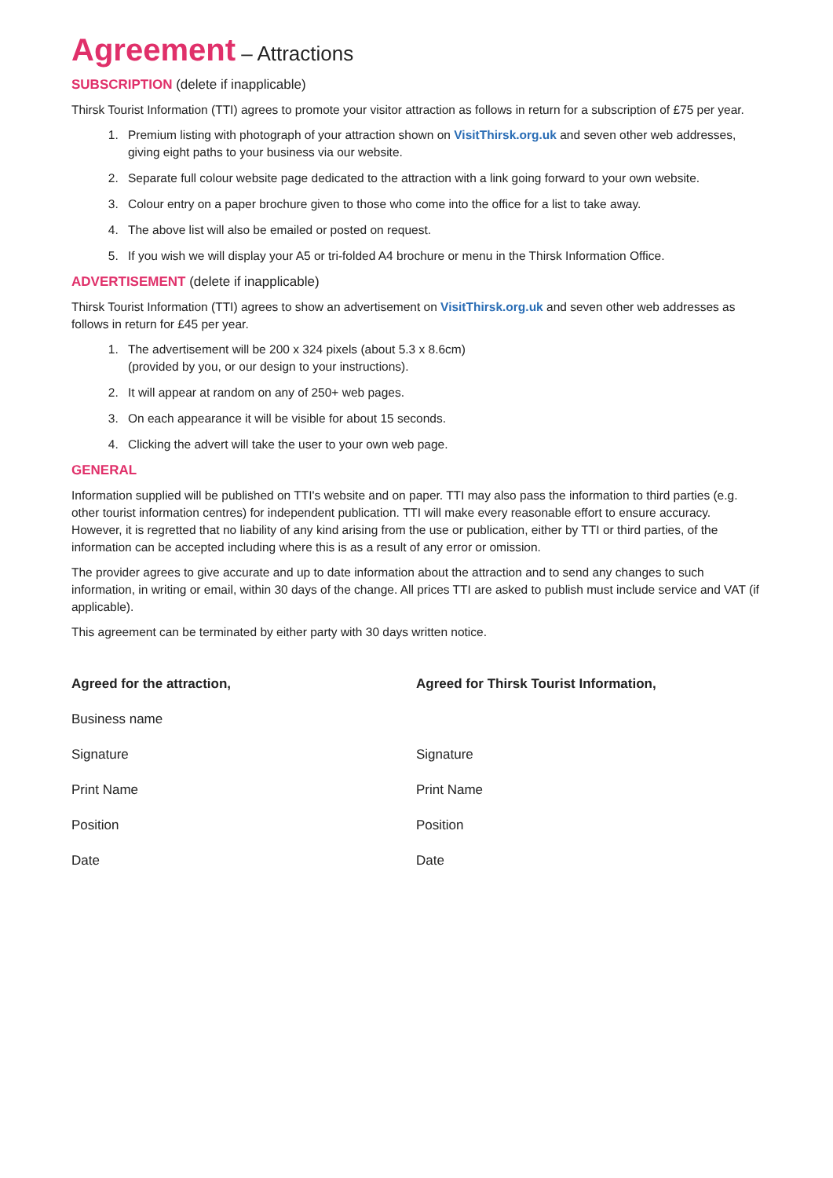Agreement – Attractions
SUBSCRIPTION (delete if inapplicable)
Thirsk Tourist Information (TTI) agrees to promote your visitor attraction as follows in return for a subscription of £75 per year.
1. Premium listing with photograph of your attraction shown on VisitThirsk.org.uk and seven other web addresses, giving eight paths to your business via our website.
2. Separate full colour website page dedicated to the attraction with a link going forward to your own website.
3. Colour entry on a paper brochure given to those who come into the office for a list to take away.
4. The above list will also be emailed or posted on request.
5. If you wish we will display your A5 or tri-folded A4 brochure or menu in the Thirsk Information Office.
ADVERTISEMENT (delete if inapplicable)
Thirsk Tourist Information (TTI) agrees to show an advertisement on VisitThirsk.org.uk and seven other web addresses as follows in return for £45 per year.
1. The advertisement will be 200 x 324 pixels (about 5.3 x 8.6cm)
(provided by you, or our design to your instructions).
2. It will appear at random on any of 250+ web pages.
3. On each appearance it will be visible for about 15 seconds.
4. Clicking the advert will take the user to your own web page.
GENERAL
Information supplied will be published on TTI's website and on paper. TTI may also pass the information to third parties (e.g. other tourist information centres) for independent publication. TTI will make every reasonable effort to ensure accuracy. However, it is regretted that no liability of any kind arising from the use or publication, either by TTI or third parties, of the information can be accepted including where this is as a result of any error or omission.
The provider agrees to give accurate and up to date information about the attraction and to send any changes to such information, in writing or email, within 30 days of the change. All prices TTI are asked to publish must include service and VAT (if applicable).
This agreement can be terminated by either party with 30 days written notice.
Agreed for the attraction,
Agreed for Thirsk Tourist Information,
Business name
Signature
Signature
Print Name
Print Name
Position
Position
Date
Date